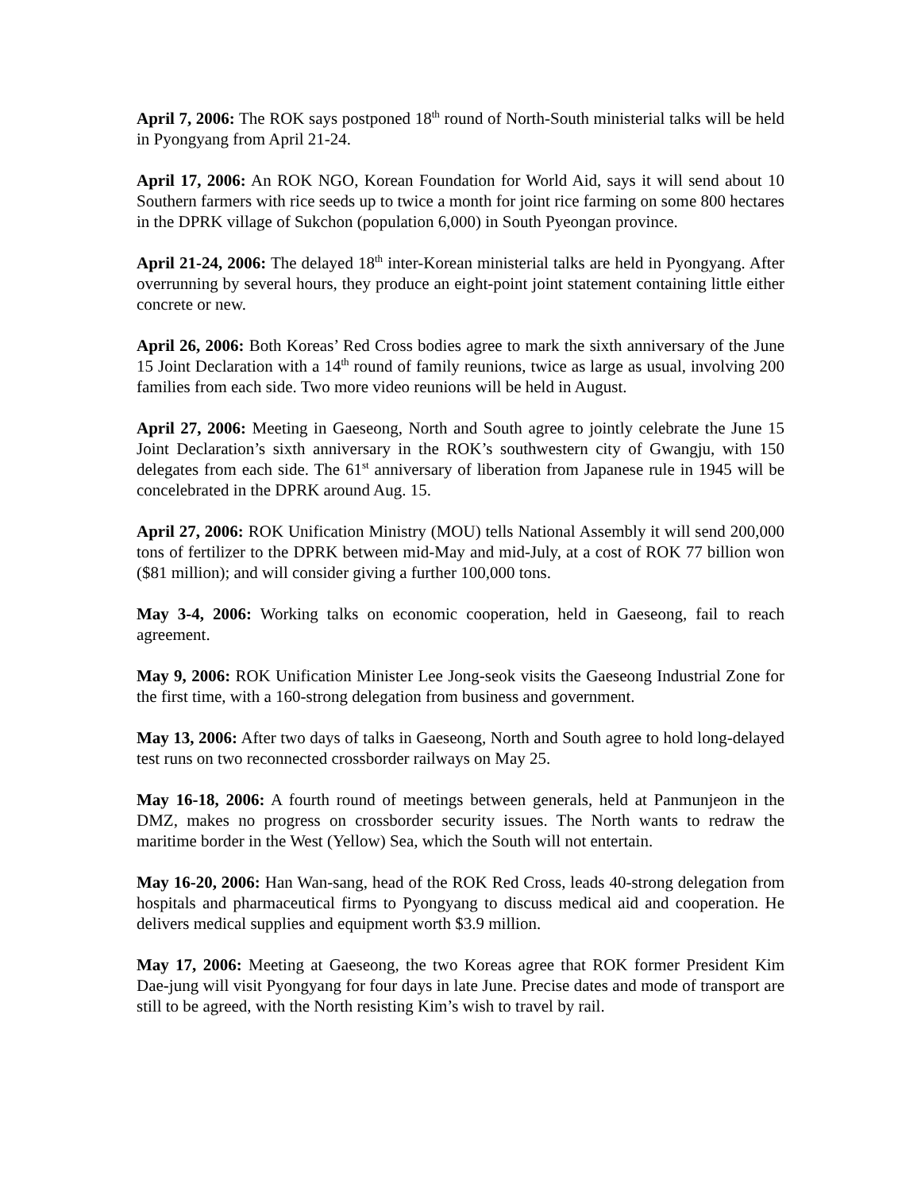April 7, 2006: The ROK says postponed 18<sup>th</sup> round of North-South ministerial talks will be held in Pyongyang from April 21-24.
April 17, 2006: An ROK NGO, Korean Foundation for World Aid, says it will send about 10 Southern farmers with rice seeds up to twice a month for joint rice farming on some 800 hectares in the DPRK village of Sukchon (population 6,000) in South Pyeongan province.
April 21-24, 2006: The delayed 18<sup>th</sup> inter-Korean ministerial talks are held in Pyongyang. After overrunning by several hours, they produce an eight-point joint statement containing little either concrete or new.
April 26, 2006: Both Koreas’ Red Cross bodies agree to mark the sixth anniversary of the June 15 Joint Declaration with a 14<sup>th</sup> round of family reunions, twice as large as usual, involving 200 families from each side. Two more video reunions will be held in August.
April 27, 2006: Meeting in Gaeseong, North and South agree to jointly celebrate the June 15 Joint Declaration’s sixth anniversary in the ROK’s southwestern city of Gwangju, with 150 delegates from each side. The 61<sup>st</sup> anniversary of liberation from Japanese rule in 1945 will be concelebrated in the DPRK around Aug. 15.
April 27, 2006: ROK Unification Ministry (MOU) tells National Assembly it will send 200,000 tons of fertilizer to the DPRK between mid-May and mid-July, at a cost of ROK 77 billion won ($81 million); and will consider giving a further 100,000 tons.
May 3-4, 2006: Working talks on economic cooperation, held in Gaeseong, fail to reach agreement.
May 9, 2006: ROK Unification Minister Lee Jong-seok visits the Gaeseong Industrial Zone for the first time, with a 160-strong delegation from business and government.
May 13, 2006: After two days of talks in Gaeseong, North and South agree to hold long-delayed test runs on two reconnected crossborder railways on May 25.
May 16-18, 2006: A fourth round of meetings between generals, held at Panmunjeon in the DMZ, makes no progress on crossborder security issues. The North wants to redraw the maritime border in the West (Yellow) Sea, which the South will not entertain.
May 16-20, 2006: Han Wan-sang, head of the ROK Red Cross, leads 40-strong delegation from hospitals and pharmaceutical firms to Pyongyang to discuss medical aid and cooperation. He delivers medical supplies and equipment worth $3.9 million.
May 17, 2006: Meeting at Gaeseong, the two Koreas agree that ROK former President Kim Dae-jung will visit Pyongyang for four days in late June. Precise dates and mode of transport are still to be agreed, with the North resisting Kim’s wish to travel by rail.